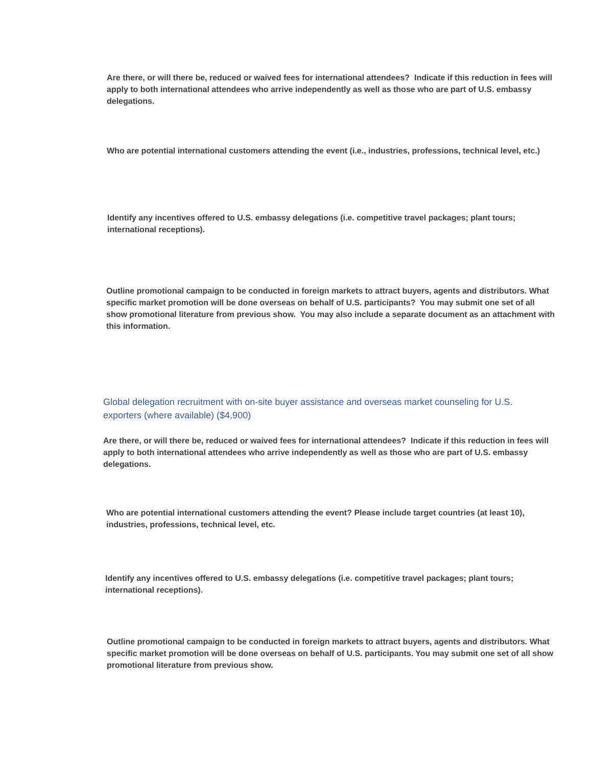Are there, or will there be, reduced or waived fees for international attendees? Indicate if this reduction in fees will apply to both international attendees who arrive independently as well as those who are part of U.S. embassy delegations.
Who are potential international customers attending the event (i.e., industries, professions, technical level, etc.)
Identify any incentives offered to U.S. embassy delegations (i.e. competitive travel packages; plant tours; international receptions).
Outline promotional campaign to be conducted in foreign markets to attract buyers, agents and distributors. What specific market promotion will be done overseas on behalf of U.S. participants? You may submit one set of all show promotional literature from previous show. You may also include a separate document as an attachment with this information.
Global delegation recruitment with on-site buyer assistance and overseas market counseling for U.S. exporters (where available) ($4,900)
Are there, or will there be, reduced or waived fees for international attendees? Indicate if this reduction in fees will apply to both international attendees who arrive independently as well as those who are part of U.S. embassy delegations.
Who are potential international customers attending the event? Please include target countries (at least 10), industries, professions, technical level, etc.
Identify any incentives offered to U.S. embassy delegations (i.e. competitive travel packages; plant tours; international receptions).
Outline promotional campaign to be conducted in foreign markets to attract buyers, agents and distributors. What specific market promotion will be done overseas on behalf of U.S. participants. You may submit one set of all show promotional literature from previous show.